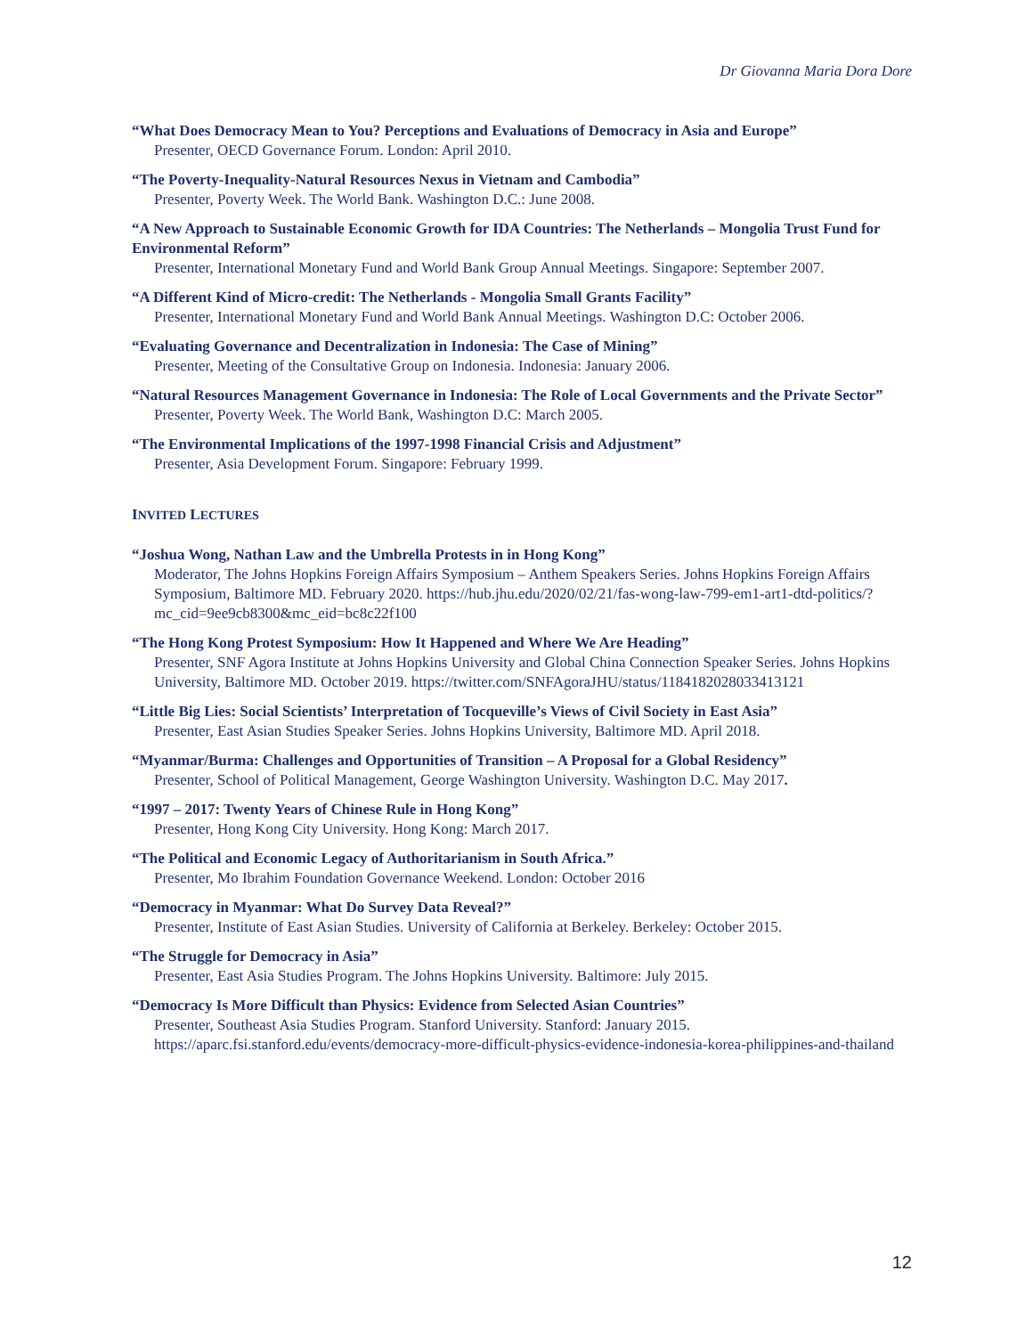Dr Giovanna Maria Dora Dore
“What Does Democracy Mean to You? Perceptions and Evaluations of Democracy in Asia and Europe”
Presenter, OECD Governance Forum. London: April 2010.
“The Poverty-Inequality-Natural Resources Nexus in Vietnam and Cambodia”
Presenter, Poverty Week. The World Bank. Washington D.C.: June 2008.
“A New Approach to Sustainable Economic Growth for IDA Countries: The Netherlands – Mongolia Trust Fund for Environmental Reform”
Presenter, International Monetary Fund and World Bank Group Annual Meetings. Singapore: September 2007.
“A Different Kind of Micro-credit: The Netherlands - Mongolia Small Grants Facility”
Presenter, International Monetary Fund and World Bank Annual Meetings. Washington D.C: October 2006.
“Evaluating Governance and Decentralization in Indonesia: The Case of Mining”
Presenter, Meeting of the Consultative Group on Indonesia. Indonesia: January 2006.
“Natural Resources Management Governance in Indonesia: The Role of Local Governments and the Private Sector”
Presenter, Poverty Week. The World Bank, Washington D.C: March 2005.
“The Environmental Implications of the 1997-1998 Financial Crisis and Adjustment”
Presenter, Asia Development Forum. Singapore: February 1999.
INVITED LECTURES
“Joshua Wong, Nathan Law and the Umbrella Protests in in Hong Kong”
Moderator, The Johns Hopkins Foreign Affairs Symposium – Anthem Speakers Series. Johns Hopkins Foreign Affairs Symposium, Baltimore MD. February 2020. https://hub.jhu.edu/2020/02/21/fas-wong-law-799-em1-art1-dtd-politics/?mc_cid=9ee9cb8300&mc_eid=bc8c22f100
“The Hong Kong Protest Symposium: How It Happened and Where We Are Heading”
Presenter, SNF Agora Institute at Johns Hopkins University and Global China Connection Speaker Series. Johns Hopkins University, Baltimore MD. October 2019. https://twitter.com/SNFAgoraJHU/status/1184182028033413121
“Little Big Lies: Social Scientists’ Interpretation of Tocqueville’s Views of Civil Society in East Asia”
Presenter, East Asian Studies Speaker Series. Johns Hopkins University, Baltimore MD. April 2018.
“Myanmar/Burma: Challenges and Opportunities of Transition – A Proposal for a Global Residency”
Presenter, School of Political Management, George Washington University. Washington D.C. May 2017.
“1997 – 2017: Twenty Years of Chinese Rule in Hong Kong”
Presenter, Hong Kong City University. Hong Kong: March 2017.
“The Political and Economic Legacy of Authoritarianism in South Africa.”
Presenter, Mo Ibrahim Foundation Governance Weekend. London: October 2016
“Democracy in Myanmar: What Do Survey Data Reveal?”
Presenter, Institute of East Asian Studies. University of California at Berkeley. Berkeley: October 2015.
“The Struggle for Democracy in Asia”
Presenter, East Asia Studies Program. The Johns Hopkins University. Baltimore: July 2015.
“Democracy Is More Difficult than Physics: Evidence from Selected Asian Countries”
Presenter, Southeast Asia Studies Program. Stanford University. Stanford: January 2015. https://aparc.fsi.stanford.edu/events/democracy-more-difficult-physics-evidence-indonesia-korea-philippines-and-thailand
12